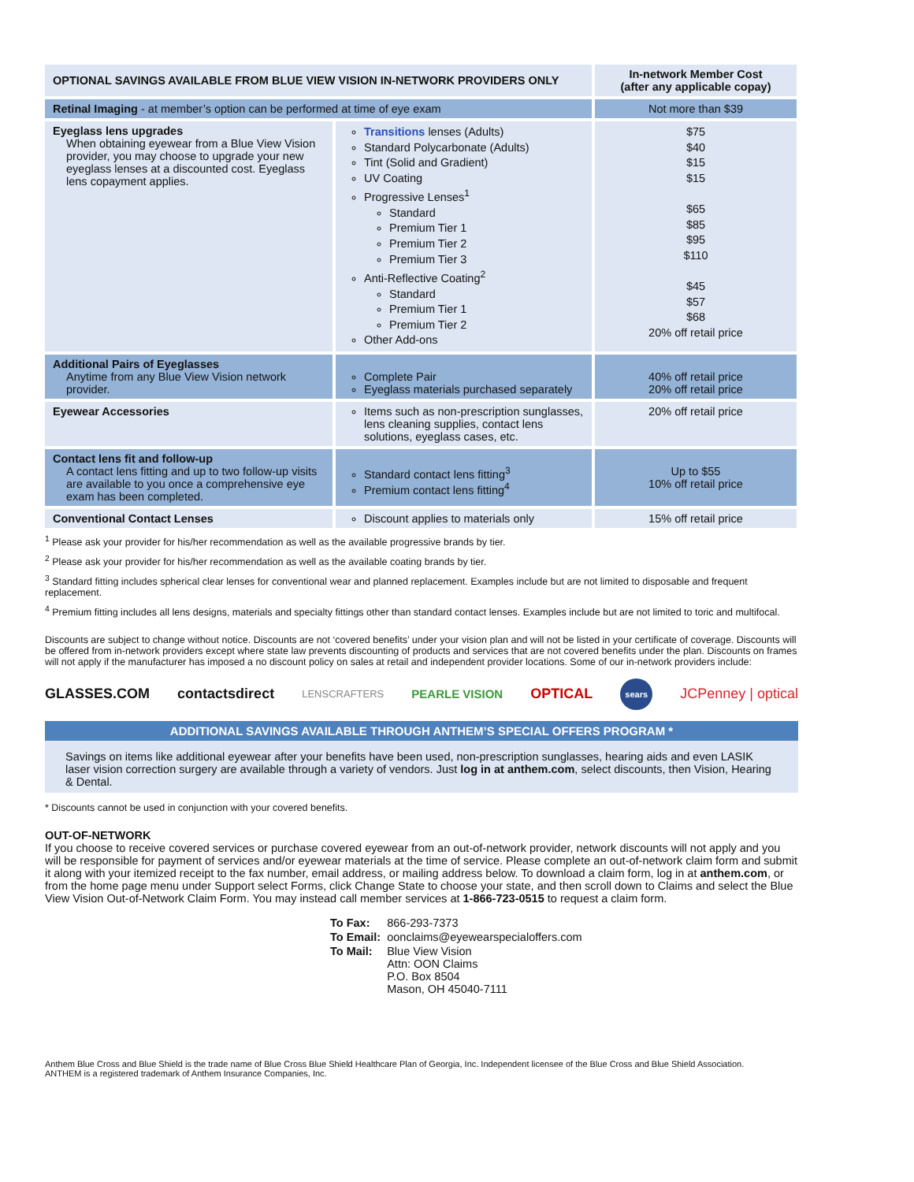| OPTIONAL SAVINGS AVAILABLE FROM BLUE VIEW VISION IN-NETWORK PROVIDERS ONLY | | In-network Member Cost (after any applicable copay) |
| --- | --- | --- |
| Retinal Imaging - at member’s option can be performed at time of eye exam | | Not more than $39 |
| Eyeglass lens upgrades When obtaining eyewear from a Blue View Vision provider, you may choose to upgrade your new eyeglass lenses at a discounted cost. Eyeglass lens copayment applies. | Transitions lenses (Adults) Standard Polycarbonate (Adults) Tint (Solid and Gradient) UV Coating Progressive Lenses<sup>1</sup> Standard Premium Tier 1 Premium Tier 2 Premium Tier 3 Anti-Reflective Coating<sup>2</sup> Standard Premium Tier 1 Premium Tier 2 Other Add-ons | $75 $40 $15 $15 $65 $85 $95 $110 $45 $57 $68 20% off retail price |
| Additional Pairs of Eyeglasses Anytime from any Blue View Vision network provider. | Complete Pair Eyeglass materials purchased separately | 40% off retail price 20% off retail price |
| Eyewear Accessories | Items such as non-prescription sunglasses, lens cleaning supplies, contact lens solutions, eyeglass cases, etc. | 20% off retail price |
| Contact lens fit and follow-up A contact lens fitting and up to two follow-up visits are available to you once a comprehensive eye exam has been completed. | Standard contact lens fitting<sup>3</sup> Premium contact lens fitting<sup>4</sup> | Up to $55 10% off retail price |
| Conventional Contact Lenses | Discount applies to materials only | 15% off retail price |
<sup>1</sup> Please ask your provider for his/her recommendation as well as the available progressive brands by tier.
<sup>2</sup> Please ask your provider for his/her recommendation as well as the available coating brands by tier.
<sup>3</sup> Standard fitting includes spherical clear lenses for conventional wear and planned replacement. Examples include but are not limited to disposable and frequent replacement.
<sup>4</sup> Premium fitting includes all lens designs, materials and specialty fittings other than standard contact lenses. Examples include but are not limited to toric and multifocal.
Discounts are subject to change without notice. Discounts are not ‘covered benefits’ under your vision plan and will not be listed in your certificate of coverage. Discounts will be offered from in-network providers except where state law prevents discounting of products and services that are not covered benefits under the plan. Discounts on frames will not apply if the manufacturer has imposed a no discount policy on sales at retail and independent provider locations. Some of our in-network providers include:
GLASSES.COM contactsdirect LENSCRAFTERS PEARLE VISION OPTICAL sears JCPenney | optical
ADDITIONAL SAVINGS AVAILABLE THROUGH ANTHEM’S SPECIAL OFFERS PROGRAM *
Savings on items like additional eyewear after your benefits have been used, non-prescription sunglasses, hearing aids and even LASIK laser vision correction surgery are available through a variety of vendors. Just log in at anthem.com, select discounts, then Vision, Hearing & Dental.
* Discounts cannot be used in conjunction with your covered benefits.
OUT-OF-NETWORK
If you choose to receive covered services or purchase covered eyewear from an out-of-network provider, network discounts will not apply and you will be responsible for payment of services and/or eyewear materials at the time of service. Please complete an out-of-network claim form and submit it along with your itemized receipt to the fax number, email address, or mailing address below. To download a claim form, log in at anthem.com, or from the home page menu under Support select Forms, click Change State to choose your state, and then scroll down to Claims and select the Blue View Vision Out-of-Network Claim Form. You may instead call member services at 1-866-723-0515 to request a claim form.
| To Fax: | 866-293-7373 |
| To Email: | oonclaims@eyewearspecialoffers.com |
| To Mail: | Blue View Vision Attn: OON Claims P.O. Box 8504 Mason, OH 45040-7111 |
Anthem Blue Cross and Blue Shield is the trade name of Blue Cross Blue Shield Healthcare Plan of Georgia, Inc. Independent licensee of the Blue Cross and Blue Shield Association.
ANTHEM is a registered trademark of Anthem Insurance Companies, Inc.